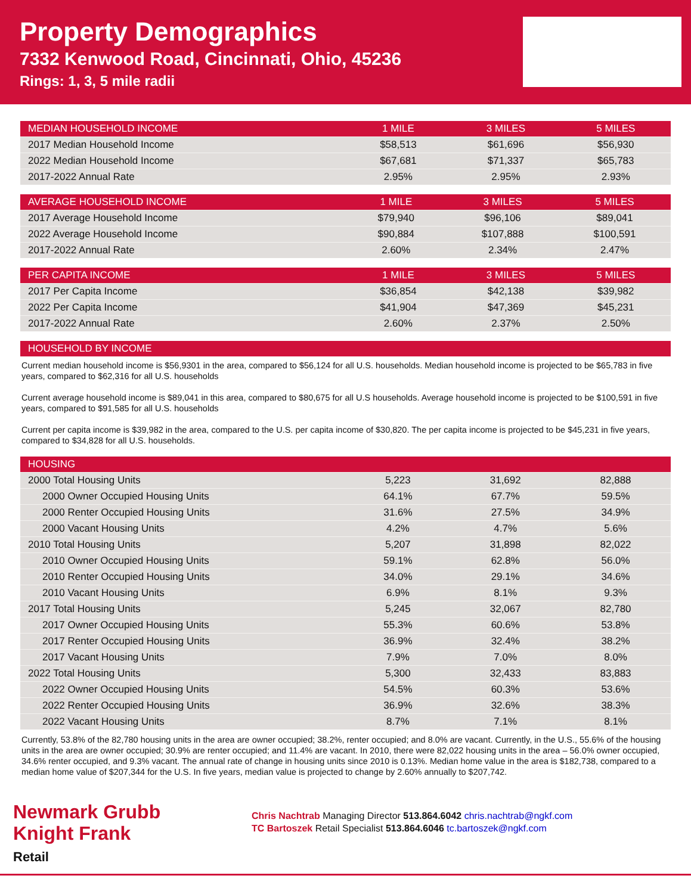Property Demographics
7332 Kenwood Road, Cincinnati, Ohio, 45236
Rings: 1, 3, 5 mile radii
| MEDIAN HOUSEHOLD INCOME | 1 MILE | 3 MILES | 5 MILES |
| --- | --- | --- | --- |
| 2017 Median Household Income | $58,513 | $61,696 | $56,930 |
| 2022 Median Household Income | $67,681 | $71,337 | $65,783 |
| 2017-2022 Annual Rate | 2.95% | 2.95% | 2.93% |
| AVERAGE HOUSEHOLD INCOME | 1 MILE | 3 MILES | 5 MILES |
| --- | --- | --- | --- |
| 2017 Average Household Income | $79,940 | $96,106 | $89,041 |
| 2022 Average Household Income | $90,884 | $107,888 | $100,591 |
| 2017-2022 Annual Rate | 2.60% | 2.34% | 2.47% |
| PER CAPITA INCOME | 1 MILE | 3 MILES | 5 MILES |
| --- | --- | --- | --- |
| 2017 Per Capita Income | $36,854 | $42,138 | $39,982 |
| 2022 Per Capita Income | $41,904 | $47,369 | $45,231 |
| 2017-2022 Annual Rate | 2.60% | 2.37% | 2.50% |
| HOUSEHOLD BY INCOME |
| --- |
Current median household income is $56,9301 in the area, compared to $56,124 for all U.S. households. Median household income is projected to be $65,783 in five years, compared to $62,316 for all U.S. households
Current average household income is $89,041 in this area, compared to $80,675 for all U.S households. Average household income is projected to be $100,591 in five years, compared to $91,585 for all U.S. households
Current per capita income is $39,982 in the area, compared to the U.S. per capita income of $30,820. The per capita income is projected to be $45,231 in five years, compared to $34,828 for all U.S. households.
| HOUSING | | | |
| --- | --- | --- | --- |
| 2000 Total Housing Units | 5,223 | 31,692 | 82,888 |
| 2000 Owner Occupied Housing Units | 64.1% | 67.7% | 59.5% |
| 2000 Renter Occupied Housing Units | 31.6% | 27.5% | 34.9% |
| 2000 Vacant Housing Units | 4.2% | 4.7% | 5.6% |
| 2010 Total Housing Units | 5,207 | 31,898 | 82,022 |
| 2010 Owner Occupied Housing Units | 59.1% | 62.8% | 56.0% |
| 2010 Renter Occupied Housing Units | 34.0% | 29.1% | 34.6% |
| 2010 Vacant Housing Units | 6.9% | 8.1% | 9.3% |
| 2017 Total Housing Units | 5,245 | 32,067 | 82,780 |
| 2017 Owner Occupied Housing Units | 55.3% | 60.6% | 53.8% |
| 2017 Renter Occupied Housing Units | 36.9% | 32.4% | 38.2% |
| 2017 Vacant Housing Units | 7.9% | 7.0% | 8.0% |
| 2022 Total Housing Units | 5,300 | 32,433 | 83,883 |
| 2022 Owner Occupied Housing Units | 54.5% | 60.3% | 53.6% |
| 2022 Renter Occupied Housing Units | 36.9% | 32.6% | 38.3% |
| 2022 Vacant Housing Units | 8.7% | 7.1% | 8.1% |
Currently, 53.8% of the 82,780 housing units in the area are owner occupied; 38.2%, renter occupied; and 8.0% are vacant. Currently, in the U.S., 55.6% of the housing units in the area are owner occupied; 30.9% are renter occupied; and 11.4% are vacant. In 2010, there were 82,022 housing units in the area – 56.0% owner occupied, 34.6% renter occupied, and 9.3% vacant. The annual rate of change in housing units since 2010 is 0.13%. Median home value in the area is $182,738, compared to a median home value of $207,344 for the U.S. In five years, median value is projected to change by 2.60% annually to $207,742.
Newmark Grubb
Knight Frank
Retail
Chris Nachtrab Managing Director 513.864.6042 chris.nachtrab@ngkf.com
TC Bartoszek Retail Specialist 513.864.6046 tc.bartoszek@ngkf.com